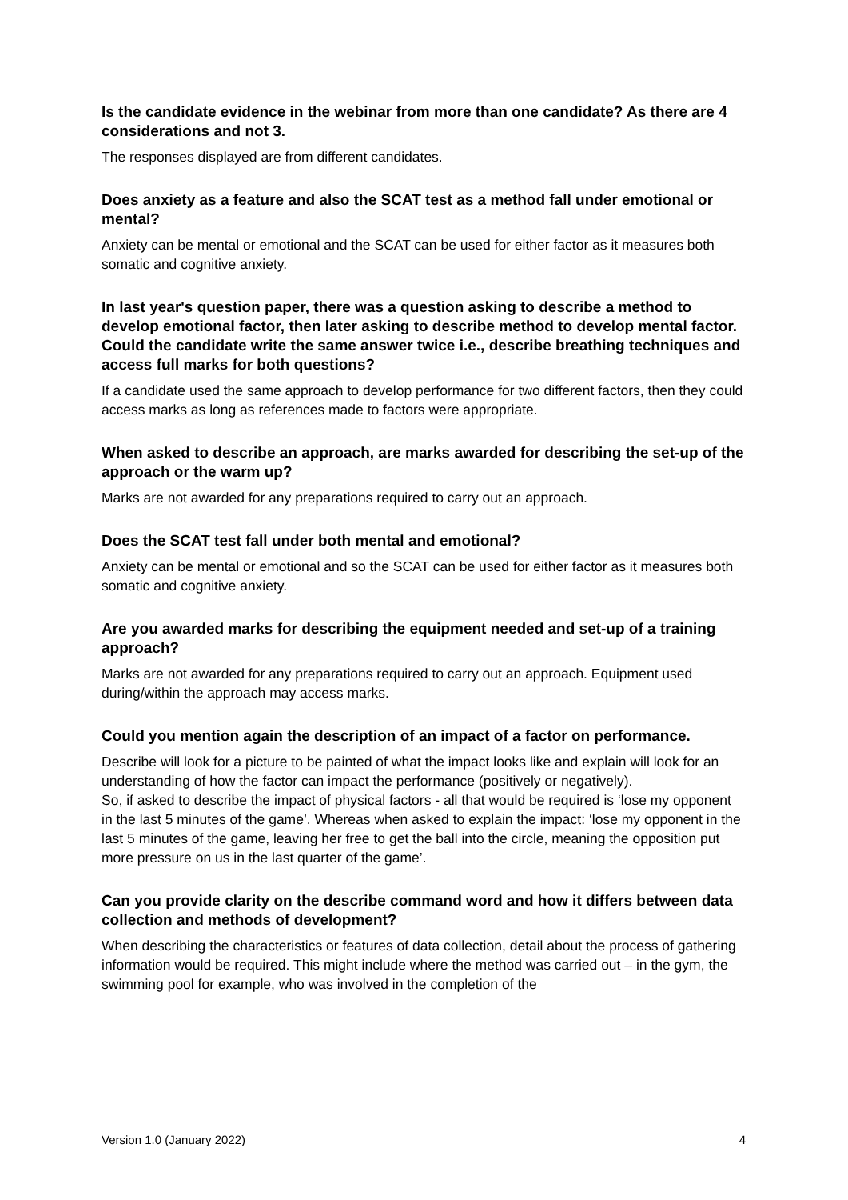Is the candidate evidence in the webinar from more than one candidate? As there are 4 considerations and not 3.
The responses displayed are from different candidates.
Does anxiety as a feature and also the SCAT test as a method fall under emotional or mental?
Anxiety can be mental or emotional and the SCAT can be used for either factor as it measures both somatic and cognitive anxiety.
In last year's question paper, there was a question asking to describe a method to develop emotional factor, then later asking to describe method to develop mental factor. Could the candidate write the same answer twice i.e., describe breathing techniques and access full marks for both questions?
If a candidate used the same approach to develop performance for two different factors, then they could access marks as long as references made to factors were appropriate.
When asked to describe an approach, are marks awarded for describing the set-up of the approach or the warm up?
Marks are not awarded for any preparations required to carry out an approach.
Does the SCAT test fall under both mental and emotional?
Anxiety can be mental or emotional and so the SCAT can be used for either factor as it measures both somatic and cognitive anxiety.
Are you awarded marks for describing the equipment needed and set-up of a training approach?
Marks are not awarded for any preparations required to carry out an approach. Equipment used during/within the approach may access marks.
Could you mention again the description of an impact of a factor on performance.
Describe will look for a picture to be painted of what the impact looks like and explain will look for an understanding of how the factor can impact the performance (positively or negatively).
So, if asked to describe the impact of physical factors - all that would be required is ‘lose my opponent in the last 5 minutes of the game’. Whereas when asked to explain the impact: ‘lose my opponent in the last 5 minutes of the game, leaving her free to get the ball into the circle, meaning the opposition put more pressure on us in the last quarter of the game’.
Can you provide clarity on the describe command word and how it differs between data collection and methods of development?
When describing the characteristics or features of data collection, detail about the process of gathering information would be required. This might include where the method was carried out – in the gym, the swimming pool for example, who was involved in the completion of the
Version 1.0 (January 2022) 4